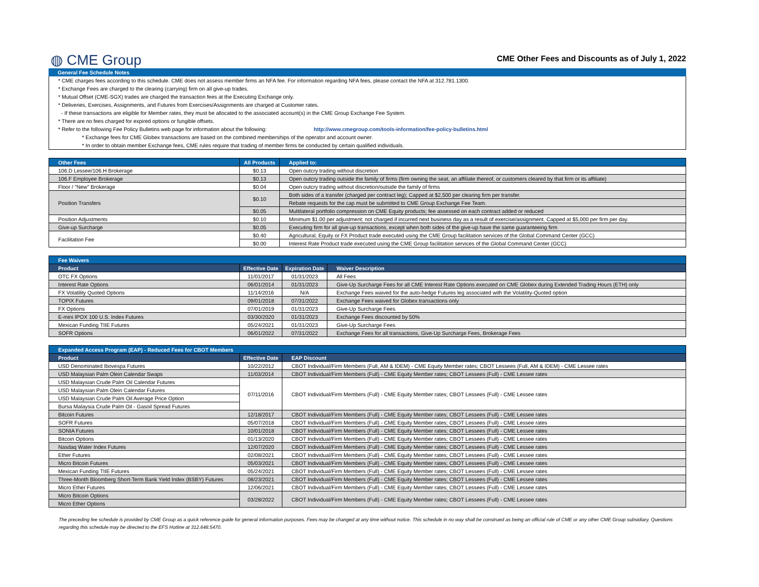◍ CME Group
CME Other Fees and Discounts as of July 1, 2022
General Fee Schedule Notes
* CME charges fees according to this schedule. CME does not assess member firms an NFA fee. For information regarding NFA fees, please contact the NFA at 312.781.1300.
* Exchange Fees are charged to the clearing (carrying) firm on all give-up trades.
* Mutual Offset (CME-SGX) trades are charged the transaction fees at the Executing Exchange only.
* Deliveries, Exercises, Assignments, and Futures from Exercises/Assignments are charged at Customer rates.
- If these transactions are eligible for Member rates, they must be allocated to the associated account(s) in the CME Group Exchange Fee System.
* There are no fees charged for expired options or fungible offsets.
* Refer to the following Fee Policy Bulletins web page for information about the following: http://www.cmegroup.com/tools-information/fee-policy-bulletins.html
* Exchange fees for CME Globex transactions are based on the combined memberships of the operator and account owner.
* In order to obtain member Exchange fees, CME rules require that trading of member firms be conducted by certain qualified individuals.
| Other Fees | All Products | Applied to: |
| --- | --- | --- |
| 106.D Lessee/106.H Brokerage | $0.13 | Open outcry trading without discretion |
| 106.F Employee Brokerage | $0.13 | Open outcry trading outside the family of firms (firm owning the seat, an affiliate thereof, or customers cleared by that firm or its affiliate) |
| Floor / "New" Brokerage | $0.04 | Open outcry trading without discretion/outside the family of firms |
| Position Transfers | $0.10 | Both sides of a transfer (charged per contract leg); Capped at $2,500 per clearing firm per transfer. |
| | | Rebate requests for the cap must be submitted to CME Group Exchange Fee Team. |
| | $0.05 | Multilateral portfolio compression on CME Equity products; fee assessed on each contract added or reduced |
| Position Adjustments | $0.10 | Minimum $1.00 per adjustment; not charged if incurred next business day as a result of exercise/assignment. Capped at $5,000 per firm per day. |
| Give-up Surcharge | $0.05 | Executing firm for all give-up transactions, except when both sides of the give-up have the same guaranteeing firm |
| Facilitation Fee | $0.40 | Agricultural, Equity or FX Product trade executed using the CME Group facilitation services of the Global Command Center (GCC) |
| | $0.00 | Interest Rate Product trade executed using the CME Group facilitation services of the Global Command Center (GCC) |
| Fee Waivers | | | |
| --- | --- | --- | --- |
| Product | Effective Date | Expiration Date | Waiver Description |
| OTC FX Options | 11/01/2017 | 01/31/2023 | All Fees |
| Interest Rate Options | 06/01/2014 | 01/31/2023 | Give-Up Surcharge Fees for all CME Interest Rate Options executed on CME Globex during Extended Trading Hours (ETH) only |
| FX Volatility Quoted Options | 11/14/2016 | N/A | Exchange Fees waived for the auto-hedge Futures leg associated with the Volatility-Quoted option |
| TOPIX Futures | 09/01/2018 | 07/31/2022 | Exchange Fees waived for Globex transactions only |
| FX Options | 07/01/2019 | 01/31/2023 | Give-Up Surcharge Fees |
| E-mini IPOX 100 U.S. Index Futures | 03/30/2020 | 01/31/2023 | Exchange Fees discounted by 50% |
| Mexican Funding TIIE Futures | 05/24/2021 | 01/31/2023 | Give-Up Surcharge Fees |
| SOFR Options | 06/01/2022 | 07/31/2022 | Exchange Fees for all transactions, Give-Up Surcharge Fees, Brokerage Fees |
| Expanded Access Program (EAP) - Reduced Fees for CBOT Members | | |
| --- | --- | --- |
| Product | Effective Date | EAP Discount |
| USD Denominated Ibovespa Futures | 10/22/2012 | CBOT Individual/Firm Members (Full, AM & IDEM) - CME Equity Member rates; CBOT Lessees (Full, AM & IDEM) - CME Lessee rates |
| USD Malaysian Palm Olein Calendar Swaps | 11/03/2014 | CBOT Individual/Firm Members (Full) - CME Equity Member rates; CBOT Lessees (Full) - CME Lessee rates |
| USD Malaysian Crude Palm Oil Calendar Futures | 07/11/2016 | CBOT Individual/Firm Members (Full) - CME Equity Member rates; CBOT Lessees (Full) - CME Lessee rates |
| USD Malaysian Palm Olein Calendar Futures | | |
| USD Malaysian Crude Palm Oil Average Price Option | | |
| Bursa Malaysia Crude Palm Oil - Gasoil Spread Futures | | |
| Bitcoin Futures | 12/18/2017 | CBOT Individual/Firm Members (Full) - CME Equity Member rates; CBOT Lessees (Full) - CME Lessee rates |
| SOFR Futures | 05/07/2018 | CBOT Individual/Firm Members (Full) - CME Equity Member rates; CBOT Lessees (Full) - CME Lessee rates |
| SONIA Futures | 10/01/2018 | CBOT Individual/Firm Members (Full) - CME Equity Member rates; CBOT Lessees (Full) - CME Lessee rates |
| Bitcoin Options | 01/13/2020 | CBOT Individual/Firm Members (Full) - CME Equity Member rates; CBOT Lessees (Full) - CME Lessee rates |
| Nasdaq Water Index Futures | 12/07/2020 | CBOT Individual/Firm Members (Full) - CME Equity Member rates; CBOT Lessees (Full) - CME Lessee rates |
| Ether Futures | 02/08/2021 | CBOT Individual/Firm Members (Full) - CME Equity Member rates; CBOT Lessees (Full) - CME Lessee rates |
| Micro Bitcoin Futures | 05/03/2021 | CBOT Individual/Firm Members (Full) - CME Equity Member rates; CBOT Lessees (Full) - CME Lessee rates |
| Mexican Funding TIIE Futures | 05/24/2021 | CBOT Individual/Firm Members (Full) - CME Equity Member rates; CBOT Lessees (Full) - CME Lessee rates |
| Three-Month Bloomberg Short-Term Bank Yield Index (BSBY) Futures | 08/23/2021 | CBOT Individual/Firm Members (Full) - CME Equity Member rates; CBOT Lessees (Full) - CME Lessee rates |
| Micro Ether Futures | 12/06/2021 | CBOT Individual/Firm Members (Full) - CME Equity Member rates; CBOT Lessees (Full) - CME Lessee rates |
| Micro Bitcoin Options | 03/28/2022 | CBOT Individual/Firm Members (Full) - CME Equity Member rates; CBOT Lessees (Full) - CME Lessee rates |
| Micro Ether Options | | |
The preceding fee schedule is provided by CME Group as a quick reference guide for general information purposes. Fees may be changed at any time without notice. This schedule in no way shall be construed as being an official rule of CME or any other CME Group subsidiary. Questions regarding this schedule may be directed to the EFS Hotline at 312.648.5470.